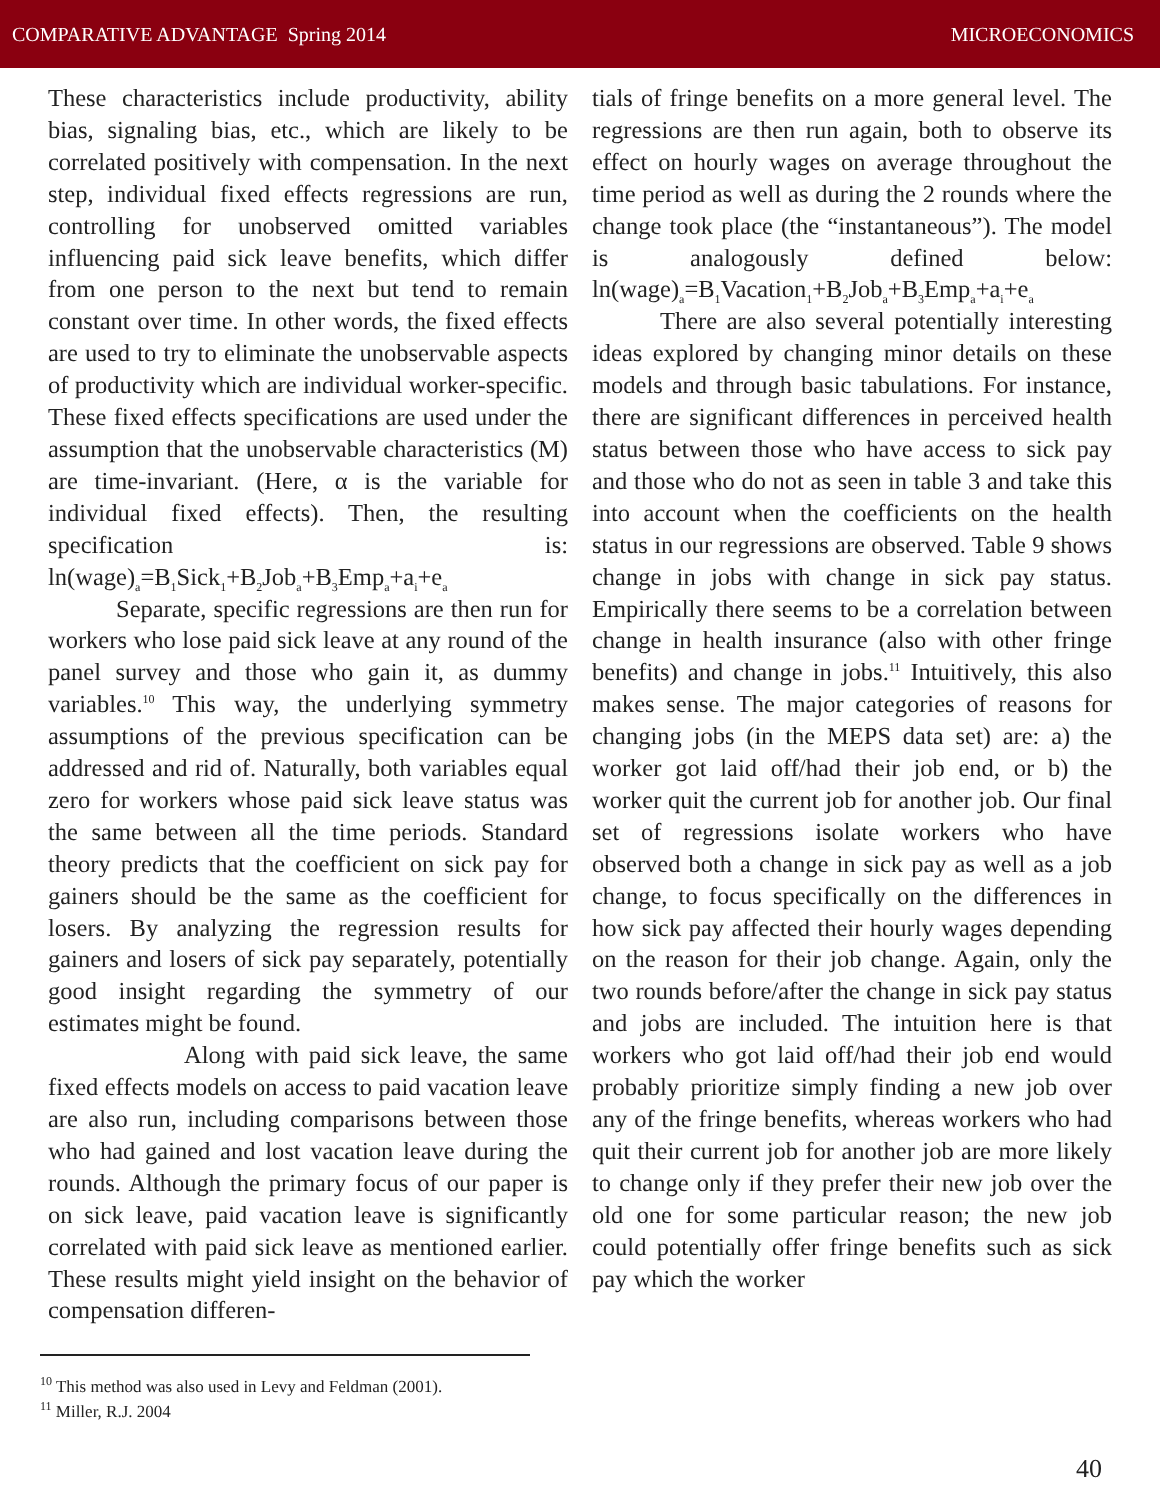COMPARATIVE ADVANTAGE Spring 2014 MICROECONOMICS
These characteristics include productivity, ability bias, signaling bias, etc., which are likely to be correlated positively with compensation. In the next step, individual fixed effects regressions are run, controlling for unobserved omitted variables influencing paid sick leave benefits, which differ from one person to the next but tend to remain constant over time. In other words, the fixed effects are used to try to eliminate the unobservable aspects of productivity which are individual worker-specific. These fixed effects specifications are used under the assumption that the unobservable characteristics (M) are time-invariant. (Here, α is the variable for individual fixed effects). Then, the resulting specification is: ln(wage)<sub>a</sub>=B<sub>1</sub>Sick<sub>1</sub>+B<sub>2</sub>Job<sub>a</sub>+B<sub>3</sub>Emp<sub>a</sub>+a<sub>i</sub>+e<sub>a</sub>
Separate, specific regressions are then run for workers who lose paid sick leave at any round of the panel survey and those who gain it, as dummy variables.<sup>10</sup> This way, the underlying symmetry assumptions of the previous specification can be addressed and rid of. Naturally, both variables equal zero for workers whose paid sick leave status was the same between all the time periods. Standard theory predicts that the coefficient on sick pay for gainers should be the same as the coefficient for losers. By analyzing the regression results for gainers and losers of sick pay separately, potentially good insight regarding the symmetry of our estimates might be found.
Along with paid sick leave, the same fixed effects models on access to paid vacation leave are also run, including comparisons between those who had gained and lost vacation leave during the rounds. Although the primary focus of our paper is on sick leave, paid vacation leave is significantly correlated with paid sick leave as mentioned earlier. These results might yield insight on the behavior of compensation differen-
tials of fringe benefits on a more general level. The regressions are then run again, both to observe its effect on hourly wages on average throughout the time period as well as during the 2 rounds where the change took place (the “instantaneous”). The model is analogously defined below: ln(wage)<sub>a</sub>=B<sub>1</sub>Vacation<sub>1</sub>+B<sub>2</sub>Job<sub>a</sub>+B<sub>3</sub>Emp<sub>a</sub>+a<sub>i</sub>+e<sub>a</sub>
There are also several potentially interesting ideas explored by changing minor details on these models and through basic tabulations. For instance, there are significant differences in perceived health status between those who have access to sick pay and those who do not as seen in table 3 and take this into account when the coefficients on the health status in our regressions are observed. Table 9 shows change in jobs with change in sick pay status. Empirically there seems to be a correlation between change in health insurance (also with other fringe benefits) and change in jobs.<sup>11</sup> Intuitively, this also makes sense. The major categories of reasons for changing jobs (in the MEPS data set) are: a) the worker got laid off/had their job end, or b) the worker quit the current job for another job. Our final set of regressions isolate workers who have observed both a change in sick pay as well as a job change, to focus specifically on the differences in how sick pay affected their hourly wages depending on the reason for their job change. Again, only the two rounds before/after the change in sick pay status and jobs are included. The intuition here is that workers who got laid off/had their job end would probably prioritize simply finding a new job over any of the fringe benefits, whereas workers who had quit their current job for another job are more likely to change only if they prefer their new job over the old one for some particular reason; the new job could potentially offer fringe benefits such as sick pay which the worker
<sup>10</sup> This method was also used in Levy and Feldman (2001).
<sup>11</sup> Miller, R.J. 2004
40